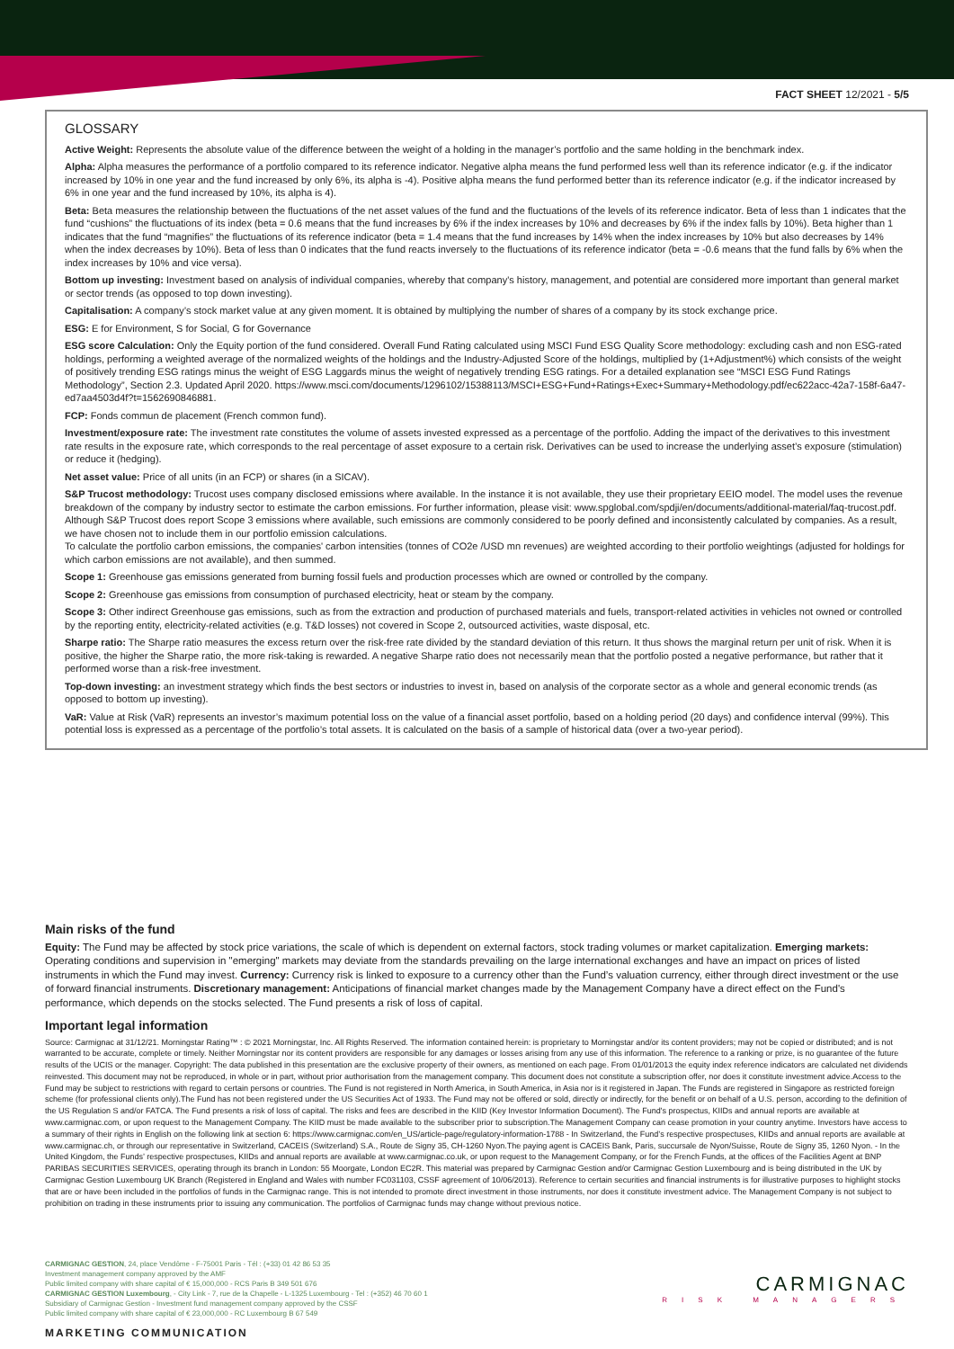FACT SHEET 12/2021 - 5/5
GLOSSARY
Active Weight: Represents the absolute value of the difference between the weight of a holding in the manager’s portfolio and the same holding in the benchmark index.
Alpha: Alpha measures the performance of a portfolio compared to its reference indicator. Negative alpha means the fund performed less well than its reference indicator (e.g. if the indicator increased by 10% in one year and the fund increased by only 6%, its alpha is -4). Positive alpha means the fund performed better than its reference indicator (e.g. if the indicator increased by 6% in one year and the fund increased by 10%, its alpha is 4).
Beta: Beta measures the relationship between the fluctuations of the net asset values of the fund and the fluctuations of the levels of its reference indicator. Beta of less than 1 indicates that the fund “cushions” the fluctuations of its index (beta = 0.6 means that the fund increases by 6% if the index increases by 10% and decreases by 6% if the index falls by 10%). Beta higher than 1 indicates that the fund “magnifies” the fluctuations of its reference indicator (beta = 1.4 means that the fund increases by 14% when the index increases by 10% but also decreases by 14% when the index decreases by 10%). Beta of less than 0 indicates that the fund reacts inversely to the fluctuations of its reference indicator (beta = -0.6 means that the fund falls by 6% when the index increases by 10% and vice versa).
Bottom up investing: Investment based on analysis of individual companies, whereby that company's history, management, and potential are considered more important than general market or sector trends (as opposed to top down investing).
Capitalisation: A company’s stock market value at any given moment. It is obtained by multiplying the number of shares of a company by its stock exchange price.
ESG: E for Environment, S for Social, G for Governance
ESG score Calculation: Only the Equity portion of the fund considered. Overall Fund Rating calculated using MSCI Fund ESG Quality Score methodology: excluding cash and non ESG-rated holdings, performing a weighted average of the normalized weights of the holdings and the Industry-Adjusted Score of the holdings, multiplied by (1+Adjustment%) which consists of the weight of positively trending ESG ratings minus the weight of ESG Laggards minus the weight of negatively trending ESG ratings. For a detailed explanation see “MSCI ESG Fund Ratings Methodology”, Section 2.3. Updated April 2020. https://www.msci.com/documents/1296102/15388113/MSCI+ESG+Fund+Ratings+Exec+Summary+Methodology.pdf/ec622acc-42a7-158f-6a47-ed7aa4503d4f?t=1562690846881.
FCP: Fonds commun de placement (French common fund).
Investment/exposure rate: The investment rate constitutes the volume of assets invested expressed as a percentage of the portfolio. Adding the impact of the derivatives to this investment rate results in the exposure rate, which corresponds to the real percentage of asset exposure to a certain risk. Derivatives can be used to increase the underlying asset’s exposure (stimulation) or reduce it (hedging).
Net asset value: Price of all units (in an FCP) or shares (in a SICAV).
S&P Trucost methodology: Trucost uses company disclosed emissions where available. In the instance it is not available, they use their proprietary EEIO model. The model uses the revenue breakdown of the company by industry sector to estimate the carbon emissions. For further information, please visit: www.spglobal.com/spdji/en/documents/additional-material/faq-trucost.pdf. Although S&P Trucost does report Scope 3 emissions where available, such emissions are commonly considered to be poorly defined and inconsistently calculated by companies. As a result, we have chosen not to include them in our portfolio emission calculations.
To calculate the portfolio carbon emissions, the companies' carbon intensities (tonnes of CO2e /USD mn revenues) are weighted according to their portfolio weightings (adjusted for holdings for which carbon emissions are not available), and then summed.
Scope 1: Greenhouse gas emissions generated from burning fossil fuels and production processes which are owned or controlled by the company.
Scope 2: Greenhouse gas emissions from consumption of purchased electricity, heat or steam by the company.
Scope 3: Other indirect Greenhouse gas emissions, such as from the extraction and production of purchased materials and fuels, transport-related activities in vehicles not owned or controlled by the reporting entity, electricity-related activities (e.g. T&D losses) not covered in Scope 2, outsourced activities, waste disposal, etc.
Sharpe ratio: The Sharpe ratio measures the excess return over the risk-free rate divided by the standard deviation of this return. It thus shows the marginal return per unit of risk. When it is positive, the higher the Sharpe ratio, the more risk-taking is rewarded. A negative Sharpe ratio does not necessarily mean that the portfolio posted a negative performance, but rather that it performed worse than a risk-free investment.
Top-down investing: an investment strategy which finds the best sectors or industries to invest in, based on analysis of the corporate sector as a whole and general economic trends (as opposed to bottom up investing).
VaR: Value at Risk (VaR) represents an investor’s maximum potential loss on the value of a financial asset portfolio, based on a holding period (20 days) and confidence interval (99%). This potential loss is expressed as a percentage of the portfolio’s total assets. It is calculated on the basis of a sample of historical data (over a two-year period).
Main risks of the fund
Equity: The Fund may be affected by stock price variations, the scale of which is dependent on external factors, stock trading volumes or market capitalization. Emerging markets: Operating conditions and supervision in "emerging" markets may deviate from the standards prevailing on the large international exchanges and have an impact on prices of listed instruments in which the Fund may invest. Currency: Currency risk is linked to exposure to a currency other than the Fund’s valuation currency, either through direct investment or the use of forward financial instruments. Discretionary management: Anticipations of financial market changes made by the Management Company have a direct effect on the Fund's performance, which depends on the stocks selected. The Fund presents a risk of loss of capital.
Important legal information
Source: Carmignac at 31/12/21. Morningstar Rating™ : © 2021 Morningstar, Inc. All Rights Reserved. The information contained herein: is proprietary to Morningstar and/or its content providers; may not be copied or distributed; and is not warranted to be accurate, complete or timely. Neither Morningstar nor its content providers are responsible for any damages or losses arising from any use of this information. The reference to a ranking or prize, is no guarantee of the future results of the UCIS or the manager. Copyright: The data published in this presentation are the exclusive property of their owners, as mentioned on each page. From 01/01/2013 the equity index reference indicators are calculated net dividends reinvested. This document may not be reproduced, in whole or in part, without prior authorisation from the management company. This document does not constitute a subscription offer, nor does it constitute investment advice.Access to the Fund may be subject to restrictions with regard to certain persons or countries. The Fund is not registered in North America, in South America, in Asia nor is it registered in Japan. The Funds are registered in Singapore as restricted foreign scheme (for professional clients only).The Fund has not been registered under the US Securities Act of 1933. The Fund may not be offered or sold, directly or indirectly, for the benefit or on behalf of a U.S. person, according to the definition of the US Regulation S and/or FATCA. The Fund presents a risk of loss of capital. The risks and fees are described in the KIID (Key Investor Information Document). The Fund's prospectus, KIIDs and annual reports are available at www.carmignac.com, or upon request to the Management Company. The KIID must be made available to the subscriber prior to subscription.The Management Company can cease promotion in your country anytime. Investors have access to a summary of their rights in English on the following link at section 6: https://www.carmignac.com/en_US/article-page/regulatory-information-1788 - In Switzerland, the Fund’s respective prospectuses, KIIDs and annual reports are available at www.carmignac.ch, or through our representative in Switzerland, CACEIS (Switzerland) S.A., Route de Signy 35, CH-1260 Nyon.The paying agent is CACEIS Bank, Paris, succursale de Nyon/Suisse, Route de Signy 35, 1260 Nyon. - In the United Kingdom, the Funds’ respective prospectuses, KIIDs and annual reports are available at www.carmignac.co.uk, or upon request to the Management Company, or for the French Funds, at the offices of the Facilities Agent at BNP PARIBAS SECURITIES SERVICES, operating through its branch in London: 55 Moorgate, London EC2R. This material was prepared by Carmignac Gestion and/or Carmignac Gestion Luxembourg and is being distributed in the UK by Carmignac Gestion Luxembourg UK Branch (Registered in England and Wales with number FC031103, CSSF agreement of 10/06/2013). Reference to certain securities and financial instruments is for illustrative purposes to highlight stocks that are or have been included in the portfolios of funds in the Carmignac range. This is not intended to promote direct investment in those instruments, nor does it constitute investment advice. The Management Company is not subject to prohibition on trading in these instruments prior to issuing any communication. The portfolios of Carmignac funds may change without previous notice.
CARMIGNAC GESTION, 24, place Vendôme - F-75001 Paris - Tél : (+33) 01 42 86 53 35
Investment management company approved by the AMF
Public limited company with share capital of € 15,000,000 - RCS Paris B 349 501 676
CARMIGNAC GESTION Luxembourg, - City Link - 7, rue de la Chapelle - L-1325 Luxembourg - Tel : (+352) 46 70 60 1
Subsidiary of Carmignac Gestion - Investment fund management company approved by the CSSF
Public limited company with share capital of € 23,000,000 - RC Luxembourg B 67 549
CARMIGNAC
RISK MANAGERS
MARKETING COMMUNICATION